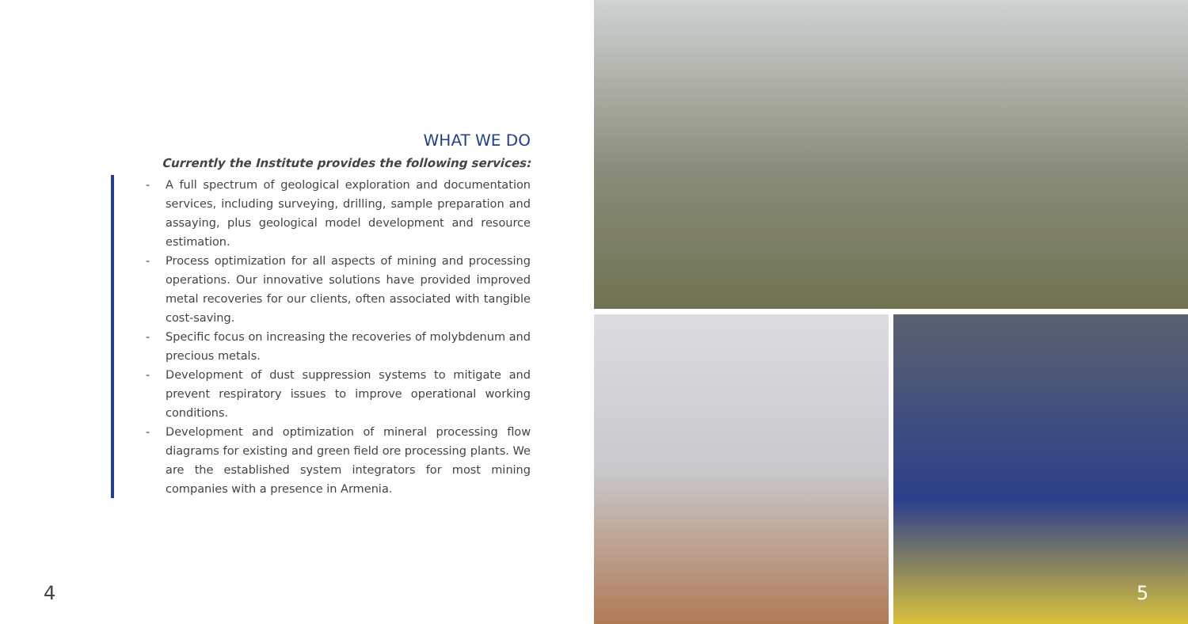WHAT WE DO
Currently the Institute provides the following services:
- A full spectrum of geological exploration and documentation services, including surveying, drilling, sample preparation and assaying, plus geological model development and resource estimation.
- Process optimization for all aspects of mining and processing operations. Our innovative solutions have provided improved metal recoveries for our clients, often associated with tangible cost-saving.
- Specific focus on increasing the recoveries of molybdenum and precious metals.
- Development of dust suppression systems to mitigate and prevent respiratory issues to improve operational working conditions.
- Development and optimization of mineral processing flow diagrams for existing and green field ore processing plants. We are the established system integrators for most mining companies with a presence in Armenia.
4
5